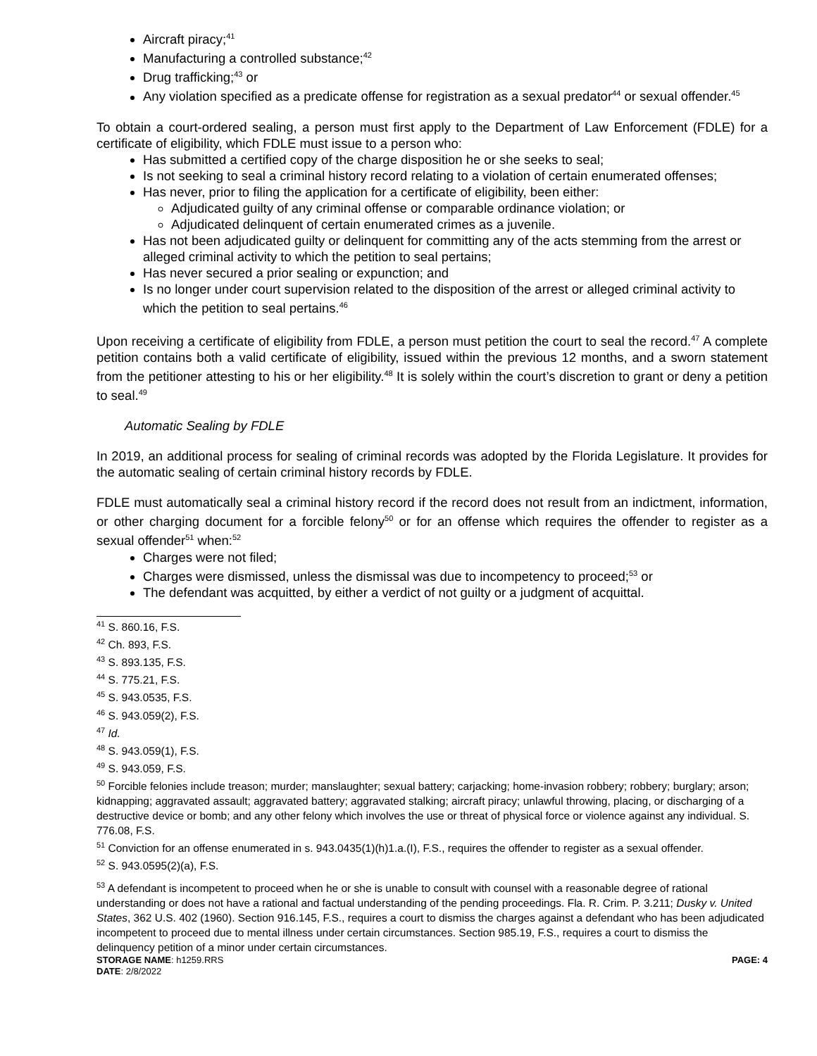Aircraft piracy;<sup>41</sup>
Manufacturing a controlled substance;<sup>42</sup>
Drug trafficking;<sup>43</sup> or
Any violation specified as a predicate offense for registration as a sexual predator<sup>44</sup> or sexual offender.<sup>45</sup>
To obtain a court-ordered sealing, a person must first apply to the Department of Law Enforcement (FDLE) for a certificate of eligibility, which FDLE must issue to a person who:
Has submitted a certified copy of the charge disposition he or she seeks to seal;
Is not seeking to seal a criminal history record relating to a violation of certain enumerated offenses;
Has never, prior to filing the application for a certificate of eligibility, been either:
Adjudicated guilty of any criminal offense or comparable ordinance violation; or
Adjudicated delinquent of certain enumerated crimes as a juvenile.
Has not been adjudicated guilty or delinquent for committing any of the acts stemming from the arrest or alleged criminal activity to which the petition to seal pertains;
Has never secured a prior sealing or expunction; and
Is no longer under court supervision related to the disposition of the arrest or alleged criminal activity to which the petition to seal pertains.<sup>46</sup>
Upon receiving a certificate of eligibility from FDLE, a person must petition the court to seal the record.<sup>47</sup> A complete petition contains both a valid certificate of eligibility, issued within the previous 12 months, and a sworn statement from the petitioner attesting to his or her eligibility.<sup>48</sup> It is solely within the court’s discretion to grant or deny a petition to seal.<sup>49</sup>
Automatic Sealing by FDLE
In 2019, an additional process for sealing of criminal records was adopted by the Florida Legislature. It provides for the automatic sealing of certain criminal history records by FDLE.
FDLE must automatically seal a criminal history record if the record does not result from an indictment, information, or other charging document for a forcible felony<sup>50</sup> or for an offense which requires the offender to register as a sexual offender<sup>51</sup> when:<sup>52</sup>
Charges were not filed;
Charges were dismissed, unless the dismissal was due to incompetency to proceed;<sup>53</sup> or
The defendant was acquitted, by either a verdict of not guilty or a judgment of acquittal.
<sup>41</sup> S. 860.16, F.S.
<sup>42</sup> Ch. 893, F.S.
<sup>43</sup> S. 893.135, F.S.
<sup>44</sup> S. 775.21, F.S.
<sup>45</sup> S. 943.0535, F.S.
<sup>46</sup> S. 943.059(2), F.S.
<sup>47</sup> Id.
<sup>48</sup> S. 943.059(1), F.S.
<sup>49</sup> S. 943.059, F.S.
<sup>50</sup> Forcible felonies include treason; murder; manslaughter; sexual battery; carjacking; home-invasion robbery; robbery; burglary; arson; kidnapping; aggravated assault; aggravated battery; aggravated stalking; aircraft piracy; unlawful throwing, placing, or discharging of a destructive device or bomb; and any other felony which involves the use or threat of physical force or violence against any individual. S. 776.08, F.S.
<sup>51</sup> Conviction for an offense enumerated in s. 943.0435(1)(h)1.a.(I), F.S., requires the offender to register as a sexual offender.
<sup>52</sup> S. 943.0595(2)(a), F.S.
<sup>53</sup> A defendant is incompetent to proceed when he or she is unable to consult with counsel with a reasonable degree of rational understanding or does not have a rational and factual understanding of the pending proceedings. Fla. R. Crim. P. 3.211; Dusky v. United States, 362 U.S. 402 (1960). Section 916.145, F.S., requires a court to dismiss the charges against a defendant who has been adjudicated incompetent to proceed due to mental illness under certain circumstances. Section 985.19, F.S., requires a court to dismiss the delinquency petition of a minor under certain circumstances.
STORAGE NAME: h1259.RRS PAGE: 4
DATE: 2/8/2022